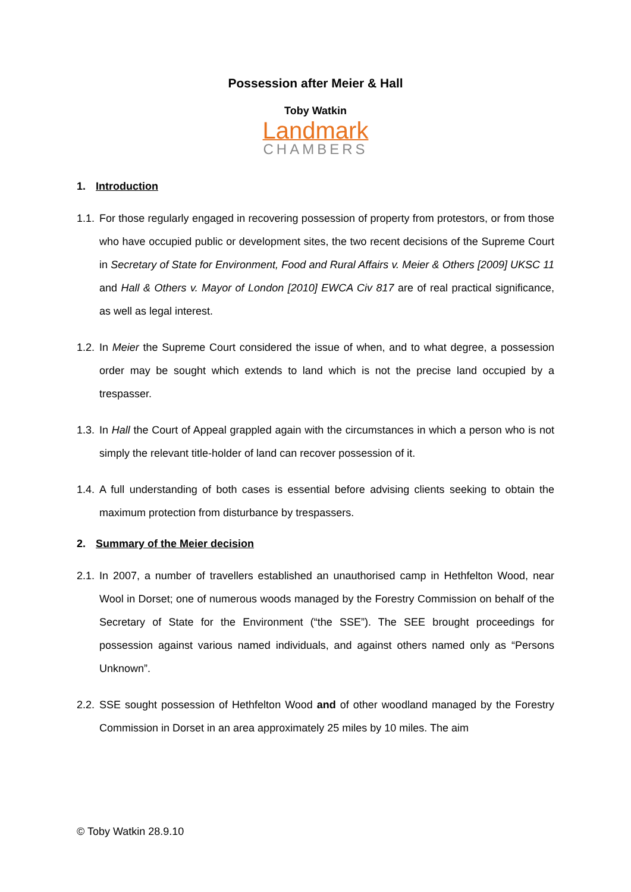Possession after Meier & Hall
Toby Watkin
Landmark
CHAMBERS
1. Introduction
1.1. For those regularly engaged in recovering possession of property from protestors, or from those who have occupied public or development sites, the two recent decisions of the Supreme Court in Secretary of State for Environment, Food and Rural Affairs v. Meier & Others [2009] UKSC 11 and Hall & Others v. Mayor of London [2010] EWCA Civ 817 are of real practical significance, as well as legal interest.
1.2. In Meier the Supreme Court considered the issue of when, and to what degree, a possession order may be sought which extends to land which is not the precise land occupied by a trespasser.
1.3. In Hall the Court of Appeal grappled again with the circumstances in which a person who is not simply the relevant title-holder of land can recover possession of it.
1.4. A full understanding of both cases is essential before advising clients seeking to obtain the maximum protection from disturbance by trespassers.
2. Summary of the Meier decision
2.1. In 2007, a number of travellers established an unauthorised camp in Hethfelton Wood, near Wool in Dorset; one of numerous woods managed by the Forestry Commission on behalf of the Secretary of State for the Environment (“the SSE”). The SEE brought proceedings for possession against various named individuals, and against others named only as “Persons Unknown”.
2.2. SSE sought possession of Hethfelton Wood and of other woodland managed by the Forestry Commission in Dorset in an area approximately 25 miles by 10 miles. The aim
© Toby Watkin 28.9.10